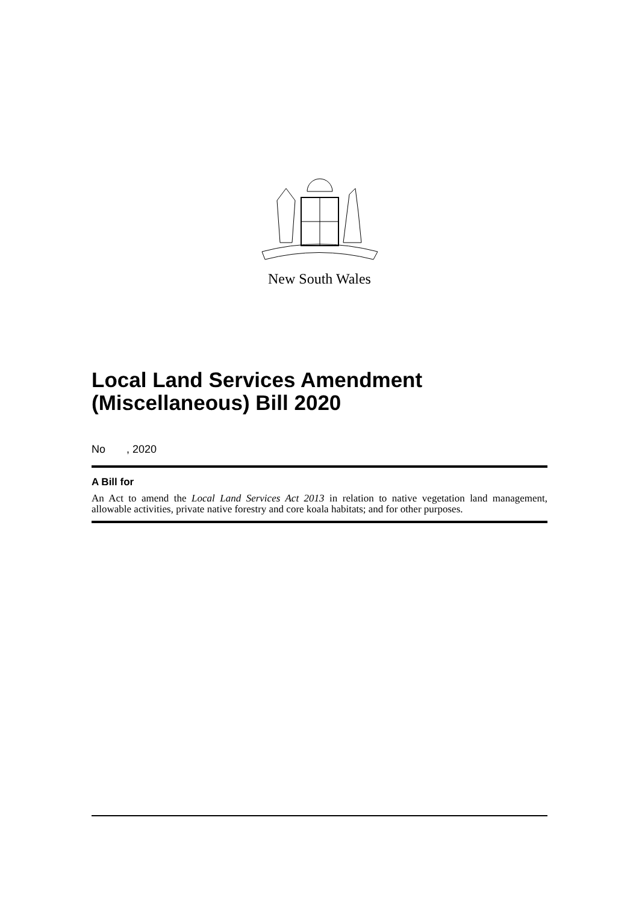New South Wales
Local Land Services Amendment (Miscellaneous) Bill 2020
No , 2020
A Bill for
An Act to amend the Local Land Services Act 2013 in relation to native vegetation land management, allowable activities, private native forestry and core koala habitats; and for other purposes.